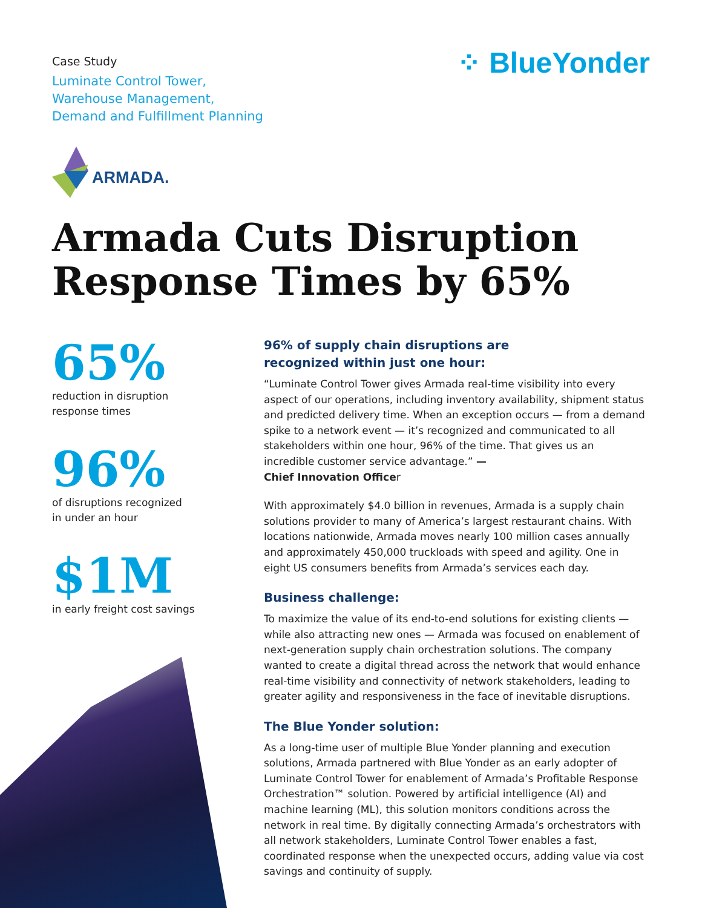Case Study
Luminate Control Tower,
Warehouse Management,
Demand and Fulfillment Planning
⁘ BlueYonder
ARMADA.
Armada Cuts Disruption
Response Times by 65%
65%
reduction in disruption
response times
96%
of disruptions recognized
in under an hour
$1M
in early freight cost savings
96% of supply chain disruptions are
recognized within just one hour:
“Luminate Control Tower gives Armada real-time visibility into every aspect of our operations, including inventory availability, shipment status and predicted delivery time. When an exception occurs — from a demand spike to a network event — it’s recognized and communicated to all stakeholders within one hour, 96% of the time. That gives us an incredible customer service advantage.” —
Chief Innovation Officer
With approximately $4.0 billion in revenues, Armada is a supply chain solutions provider to many of America’s largest restaurant chains. With locations nationwide, Armada moves nearly 100 million cases annually and approximately 450,000 truckloads with speed and agility. One in eight US consumers benefits from Armada’s services each day.
Business challenge:
To maximize the value of its end-to-end solutions for existing clients — while also attracting new ones — Armada was focused on enablement of next-generation supply chain orchestration solutions. The company wanted to create a digital thread across the network that would enhance real-time visibility and connectivity of network stakeholders, leading to greater agility and responsiveness in the face of inevitable disruptions.
The Blue Yonder solution:
As a long-time user of multiple Blue Yonder planning and execution solutions, Armada partnered with Blue Yonder as an early adopter of Luminate Control Tower for enablement of Armada’s Profitable Response Orchestration™ solution. Powered by artificial intelligence (AI) and machine learning (ML), this solution monitors conditions across the network in real time. By digitally connecting Armada’s orchestrators with all network stakeholders, Luminate Control Tower enables a fast, coordinated response when the unexpected occurs, adding value via cost savings and continuity of supply.